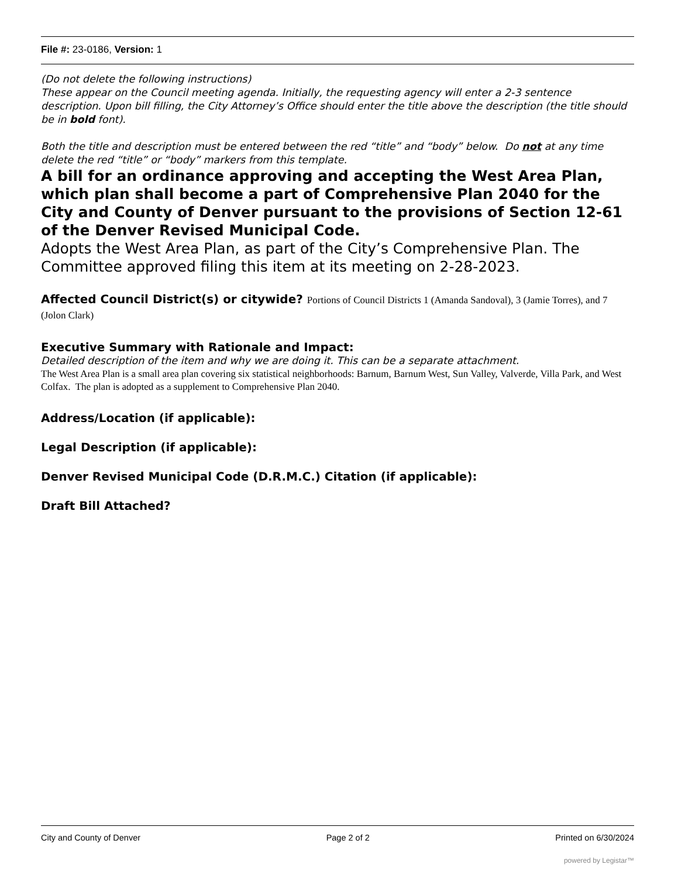File #: 23-0186, Version: 1
(Do not delete the following instructions)
These appear on the Council meeting agenda. Initially, the requesting agency will enter a 2-3 sentence description. Upon bill filling, the City Attorney’s Office should enter the title above the description (the title should be in bold font).
Both the title and description must be entered between the red “title” and “body” below. Do not at any time delete the red “title” or “body” markers from this template.
A bill for an ordinance approving and accepting the West Area Plan, which plan shall become a part of Comprehensive Plan 2040 for the City and County of Denver pursuant to the provisions of Section 12-61 of the Denver Revised Municipal Code.
Adopts the West Area Plan, as part of the City’s Comprehensive Plan. The Committee approved filing this item at its meeting on 2-28-2023.
Affected Council District(s) or citywide? Portions of Council Districts 1 (Amanda Sandoval), 3 (Jamie Torres), and 7 (Jolon Clark)
Executive Summary with Rationale and Impact:
Detailed description of the item and why we are doing it. This can be a separate attachment.
The West Area Plan is a small area plan covering six statistical neighborhoods: Barnum, Barnum West, Sun Valley, Valverde, Villa Park, and West Colfax. The plan is adopted as a supplement to Comprehensive Plan 2040.
Address/Location (if applicable):
Legal Description (if applicable):
Denver Revised Municipal Code (D.R.M.C.) Citation (if applicable):
Draft Bill Attached?
City and County of Denver Page 2 of 2 Printed on 6/30/2024
powered by Legistar™